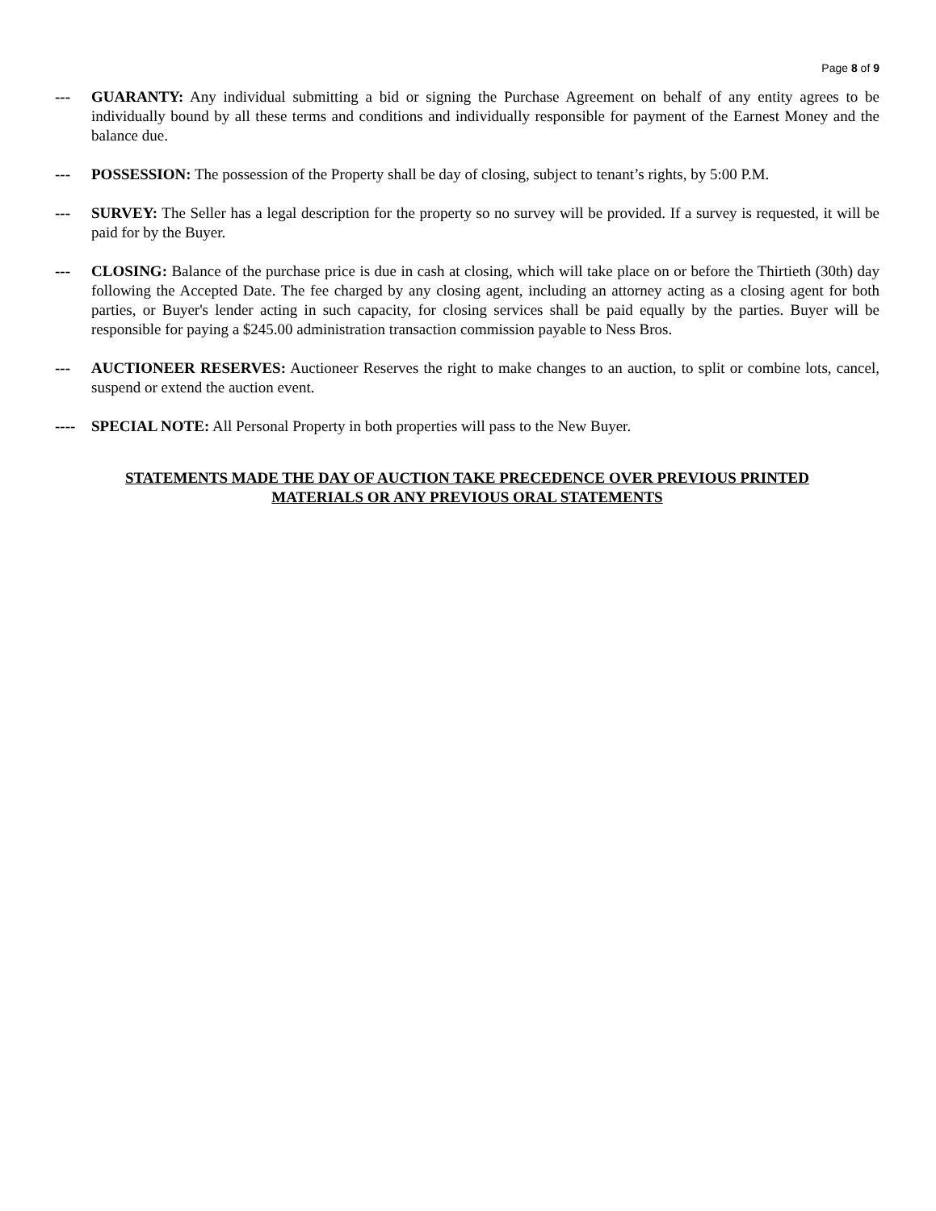Page 8 of 9
--- GUARANTY: Any individual submitting a bid or signing the Purchase Agreement on behalf of any entity agrees to be individually bound by all these terms and conditions and individually responsible for payment of the Earnest Money and the balance due.
--- POSSESSION: The possession of the Property shall be day of closing, subject to tenant’s rights, by 5:00 P.M.
--- SURVEY: The Seller has a legal description for the property so no survey will be provided. If a survey is requested, it will be paid for by the Buyer.
--- CLOSING: Balance of the purchase price is due in cash at closing, which will take place on or before the Thirtieth (30th) day following the Accepted Date. The fee charged by any closing agent, including an attorney acting as a closing agent for both parties, or Buyer's lender acting in such capacity, for closing services shall be paid equally by the parties. Buyer will be responsible for paying a $245.00 administration transaction commission payable to Ness Bros.
--- AUCTIONEER RESERVES: Auctioneer Reserves the right to make changes to an auction, to split or combine lots, cancel, suspend or extend the auction event.
---- SPECIAL NOTE: All Personal Property in both properties will pass to the New Buyer.
STATEMENTS MADE THE DAY OF AUCTION TAKE PRECEDENCE OVER PREVIOUS PRINTED
MATERIALS OR ANY PREVIOUS ORAL STATEMENTS